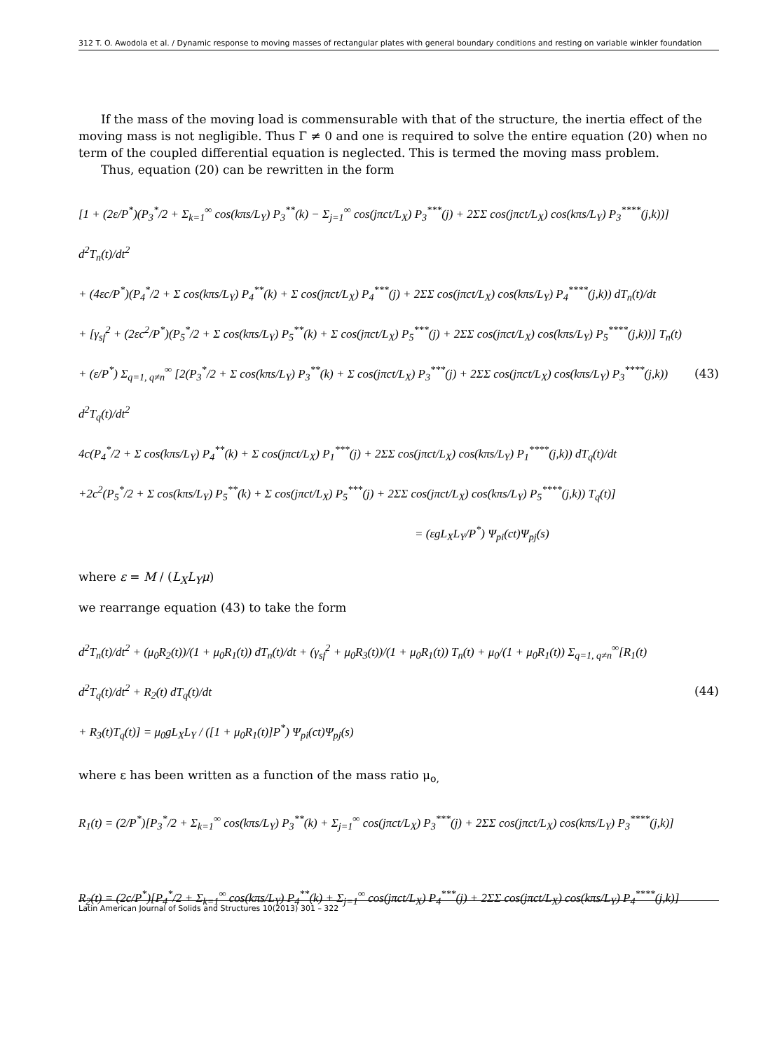312 T. O. Awodola et al. / Dynamic response to moving masses of rectangular plates with general boundary conditions and resting on variable winkler foundation
If the mass of the moving load is commensurable with that of the structure, the inertia effect of the moving mass is not negligible. Thus Γ ≠ 0 and one is required to solve the entire equation (20) when no term of the coupled differential equation is neglected. This is termed the moving mass problem.
Thus, equation (20) can be rewritten in the form
[1 + (2ε/P<sup>*</sup>)(P<sub>3</sub><sup>*</sup>/2 + Σ<sub>k=1</sub><sup>∞</sup> cos(kπs/L<sub>Y</sub>) P<sub>3</sub><sup>**</sup>(k) − Σ<sub>j=1</sub><sup>∞</sup> cos(jπct/L<sub>X</sub>) P<sub>3</sub><sup>***</sup>(j) + 2ΣΣ cos(jπct/L<sub>X</sub>) cos(kπs/L<sub>Y</sub>) P<sub>3</sub><sup>****</sup>(j,k))] d<sup>2</sup>T<sub>n</sub>(t)/dt<sup>2</sup>
+ (4εc/P<sup>*</sup>)(P<sub>4</sub><sup>*</sup>/2 + Σ cos(kπs/L<sub>Y</sub>) P<sub>4</sub><sup>**</sup>(k) + Σ cos(jπct/L<sub>X</sub>) P<sub>4</sub><sup>***</sup>(j) + 2ΣΣ cos(jπct/L<sub>X</sub>) cos(kπs/L<sub>Y</sub>) P<sub>4</sub><sup>****</sup>(j,k)) dT<sub>n</sub>(t)/dt
+ [γ<sub>sf</sub><sup>2</sup> + (2εc<sup>2</sup>/P<sup>*</sup>)(P<sub>5</sub><sup>*</sup>/2 + Σ cos(kπs/L<sub>Y</sub>) P<sub>5</sub><sup>**</sup>(k) + Σ cos(jπct/L<sub>X</sub>) P<sub>5</sub><sup>***</sup>(j) + 2ΣΣ cos(jπct/L<sub>X</sub>) cos(kπs/L<sub>Y</sub>) P<sub>5</sub><sup>****</sup>(j,k))] T<sub>n</sub>(t)
+ (ε/P<sup>*</sup>) Σ<sub>q=1, q≠n</sub><sup>∞</sup> [2(P<sub>3</sub><sup>*</sup>/2 + Σ cos(kπs/L<sub>Y</sub>) P<sub>3</sub><sup>**</sup>(k) + Σ cos(jπct/L<sub>X</sub>) P<sub>3</sub><sup>***</sup>(j) + 2ΣΣ cos(jπct/L<sub>X</sub>) cos(kπs/L<sub>Y</sub>) P<sub>3</sub><sup>****</sup>(j,k)) d<sup>2</sup>T<sub>q</sub>(t)/dt<sup>2</sup>
4c(P<sub>4</sub><sup>*</sup>/2 + Σ cos(kπs/L<sub>Y</sub>) P<sub>4</sub><sup>**</sup>(k) + Σ cos(jπct/L<sub>X</sub>) P<sub>1</sub><sup>***</sup>(j) + 2ΣΣ cos(jπct/L<sub>X</sub>) cos(kπs/L<sub>Y</sub>) P<sub>1</sub><sup>****</sup>(j,k)) dT<sub>q</sub>(t)/dt
+2c<sup>2</sup>(P<sub>5</sub><sup>*</sup>/2 + Σ cos(kπs/L<sub>Y</sub>) P<sub>5</sub><sup>**</sup>(k) + Σ cos(jπct/L<sub>X</sub>) P<sub>5</sub><sup>***</sup>(j) + 2ΣΣ cos(jπct/L<sub>X</sub>) cos(kπs/L<sub>Y</sub>) P<sub>5</sub><sup>****</sup>(j,k)) T<sub>q</sub>(t)]
= (εgL<sub>X</sub>L<sub>Y</sub>/P<sup>*</sup>) Ψ<sub>pi</sub>(ct)Ψ<sub>pj</sub>(s)
(43)
where ε = M / (L<sub>X</sub>L<sub>Y</sub>μ)
we rearrange equation (43) to take the form
d<sup>2</sup>T<sub>n</sub>(t)/dt<sup>2</sup> + (μ<sub>0</sub>R<sub>2</sub>(t))/(1 + μ<sub>0</sub>R<sub>1</sub>(t)) dT<sub>n</sub>(t)/dt + (γ<sub>sf</sub><sup>2</sup> + μ<sub>0</sub>R<sub>3</sub>(t))/(1 + μ<sub>0</sub>R<sub>1</sub>(t)) T<sub>n</sub>(t) + μ<sub>0</sub>/(1 + μ<sub>0</sub>R<sub>1</sub>(t)) Σ<sub>q=1, q≠n</sub><sup>∞</sup>[R<sub>1</sub>(t) d<sup>2</sup>T<sub>q</sub>(t)/dt<sup>2</sup> + R<sub>2</sub>(t) dT<sub>q</sub>(t)/dt
+ R<sub>3</sub>(t)T<sub>q</sub>(t)] = μ<sub>0</sub>gL<sub>X</sub>L<sub>Y</sub> / ([1 + μ<sub>0</sub>R<sub>1</sub>(t)]P<sup>*</sup>) Ψ<sub>pi</sub>(ct)Ψ<sub>pj</sub>(s)
(44)
where ε has been written as a function of the mass ratio μ<sub>o,</sub>
R<sub>1</sub>(t) = (2/P<sup>*</sup>)[P<sub>3</sub><sup>*</sup>/2 + Σ<sub>k=1</sub><sup>∞</sup> cos(kπs/L<sub>Y</sub>) P<sub>3</sub><sup>**</sup>(k) + Σ<sub>j=1</sub><sup>∞</sup> cos(jπct/L<sub>X</sub>) P<sub>3</sub><sup>***</sup>(j) + 2ΣΣ cos(jπct/L<sub>X</sub>) cos(kπs/L<sub>Y</sub>) P<sub>3</sub><sup>****</sup>(j,k)]
R<sub>2</sub>(t) = (2c/P<sup>*</sup>)[P<sub>4</sub><sup>*</sup>/2 + Σ<sub>k=1</sub><sup>∞</sup> cos(kπs/L<sub>Y</sub>) P<sub>4</sub><sup>**</sup>(k) + Σ<sub>j=1</sub><sup>∞</sup> cos(jπct/L<sub>X</sub>) P<sub>4</sub><sup>***</sup>(j) + 2ΣΣ cos(jπct/L<sub>X</sub>) cos(kπs/L<sub>Y</sub>) P<sub>4</sub><sup>****</sup>(j,k)]
Latin American Journal of Solids and Structures 10(2013) 301 – 322